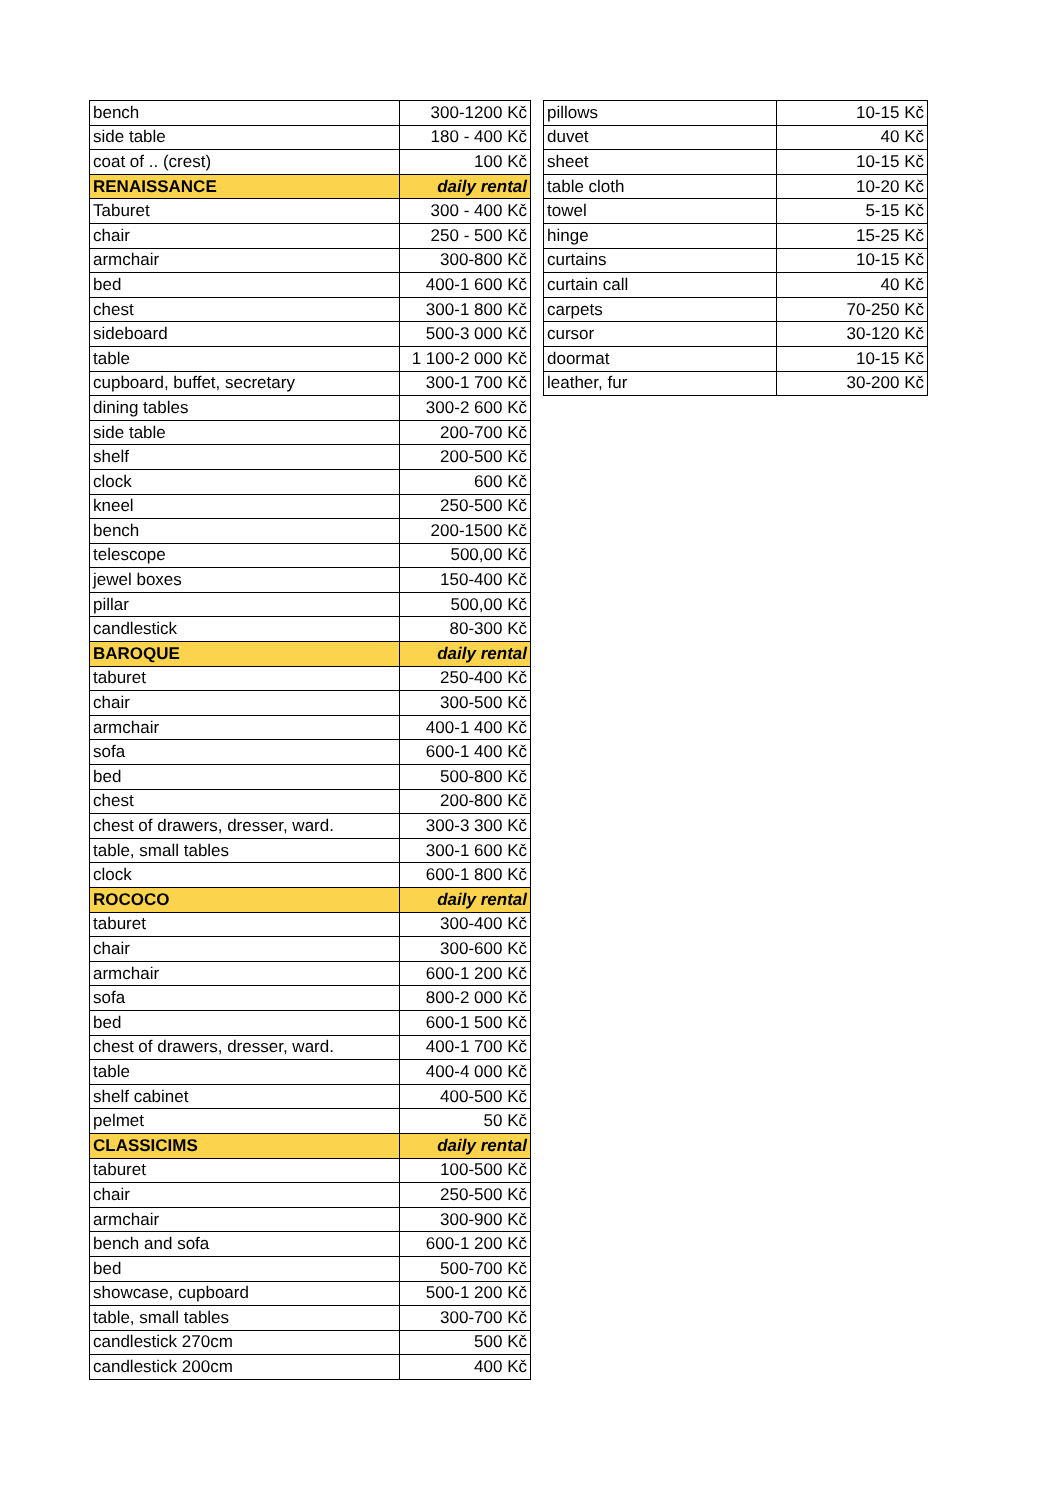| bench | 300-1200 Kč |
| side table | 180 - 400 Kč |
| coat of .. (crest) | 100 Kč |
| RENAISSANCE | daily rental |
| Taburet | 300 - 400 Kč |
| chair | 250 - 500 Kč |
| armchair | 300-800 Kč |
| bed | 400-1 600 Kč |
| chest | 300-1 800 Kč |
| sideboard | 500-3 000 Kč |
| table | 1 100-2 000 Kč |
| cupboard, buffet, secretary | 300-1 700 Kč |
| dining tables | 300-2 600 Kč |
| side table | 200-700 Kč |
| shelf | 200-500 Kč |
| clock | 600 Kč |
| kneel | 250-500 Kč |
| bench | 200-1500 Kč |
| telescope | 500,00 Kč |
| jewel boxes | 150-400 Kč |
| pillar | 500,00 Kč |
| candlestick | 80-300 Kč |
| BAROQUE | daily rental |
| taburet | 250-400 Kč |
| chair | 300-500 Kč |
| armchair | 400-1 400 Kč |
| sofa | 600-1 400 Kč |
| bed | 500-800 Kč |
| chest | 200-800 Kč |
| chest of drawers, dresser, ward. | 300-3 300 Kč |
| table, small tables | 300-1 600 Kč |
| clock | 600-1 800 Kč |
| ROCOCO | daily rental |
| taburet | 300-400 Kč |
| chair | 300-600 Kč |
| armchair | 600-1 200 Kč |
| sofa | 800-2 000 Kč |
| bed | 600-1 500 Kč |
| chest of drawers, dresser, ward. | 400-1 700 Kč |
| table | 400-4 000 Kč |
| shelf cabinet | 400-500 Kč |
| pelmet | 50 Kč |
| CLASSICIMS | daily rental |
| taburet | 100-500 Kč |
| chair | 250-500 Kč |
| armchair | 300-900 Kč |
| bench and sofa | 600-1 200 Kč |
| bed | 500-700 Kč |
| showcase, cupboard | 500-1 200 Kč |
| table, small tables | 300-700 Kč |
| candlestick 270cm | 500 Kč |
| candlestick 200cm | 400 Kč |
| pillows | 10-15 Kč |
| duvet | 40 Kč |
| sheet | 10-15 Kč |
| table cloth | 10-20 Kč |
| towel | 5-15 Kč |
| hinge | 15-25 Kč |
| curtains | 10-15 Kč |
| curtain call | 40 Kč |
| carpets | 70-250 Kč |
| cursor | 30-120 Kč |
| doormat | 10-15 Kč |
| leather, fur | 30-200 Kč |